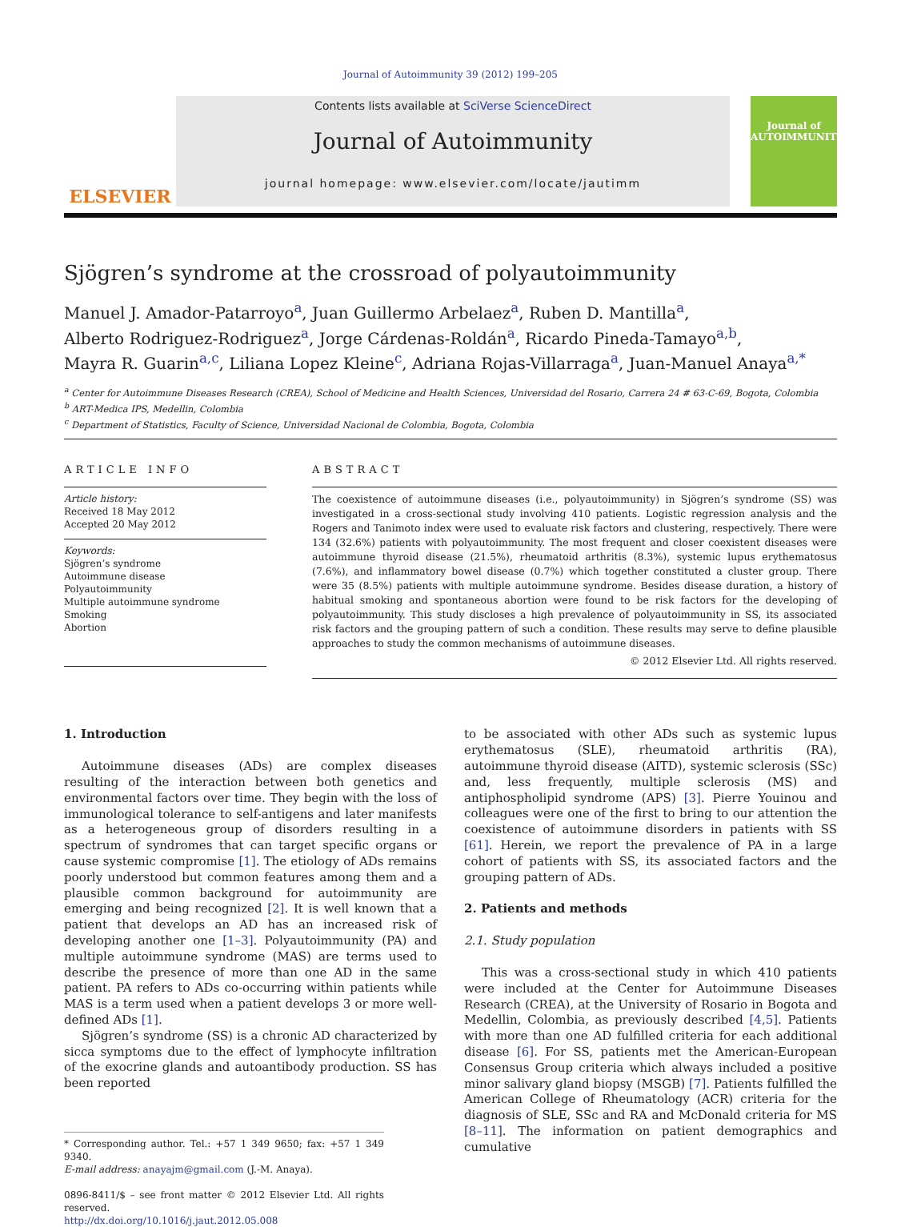Journal of Autoimmunity 39 (2012) 199–205
ELSEVIER
Contents lists available at SciVerse ScienceDirect
Journal of Autoimmunity
journal homepage: www.elsevier.com/locate/jautimm
Journal of
AUTOIMMUNITY
Sjögren’s syndrome at the crossroad of polyautoimmunity
Manuel J. Amador-Patarroyo<sup>a</sup>, Juan Guillermo Arbelaez<sup>a</sup>, Ruben D. Mantilla<sup>a</sup>,
Alberto Rodriguez-Rodriguez<sup>a</sup>, Jorge Cárdenas-Roldán<sup>a</sup>, Ricardo Pineda-Tamayo<sup>a,b</sup>,
Mayra R. Guarin<sup>a,c</sup>, Liliana Lopez Kleine<sup>c</sup>, Adriana Rojas-Villarraga<sup>a</sup>, Juan-Manuel Anaya<sup>a,*</sup>
<sup>a</sup> Center for Autoimmune Diseases Research (CREA), School of Medicine and Health Sciences, Universidad del Rosario, Carrera 24 # 63-C-69, Bogota, Colombia
<sup>b</sup> ART-Medica IPS, Medellin, Colombia
<sup>c</sup> Department of Statistics, Faculty of Science, Universidad Nacional de Colombia, Bogota, Colombia
ARTICLE INFO
Article history:
Received 18 May 2012
Accepted 20 May 2012
Keywords:
Sjögren’s syndrome
Autoimmune disease
Polyautoimmunity
Multiple autoimmune syndrome
Smoking
Abortion
ABSTRACT
The coexistence of autoimmune diseases (i.e., polyautoimmunity) in Sjögren’s syndrome (SS) was investigated in a cross-sectional study involving 410 patients. Logistic regression analysis and the Rogers and Tanimoto index were used to evaluate risk factors and clustering, respectively. There were 134 (32.6%) patients with polyautoimmunity. The most frequent and closer coexistent diseases were autoimmune thyroid disease (21.5%), rheumatoid arthritis (8.3%), systemic lupus erythematosus (7.6%), and inflammatory bowel disease (0.7%) which together constituted a cluster group. There were 35 (8.5%) patients with multiple autoimmune syndrome. Besides disease duration, a history of habitual smoking and spontaneous abortion were found to be risk factors for the developing of polyautoimmunity. This study discloses a high prevalence of polyautoimmunity in SS, its associated risk factors and the grouping pattern of such a condition. These results may serve to define plausible approaches to study the common mechanisms of autoimmune diseases.
© 2012 Elsevier Ltd. All rights reserved.
1. Introduction
Autoimmune diseases (ADs) are complex diseases resulting of the interaction between both genetics and environmental factors over time. They begin with the loss of immunological tolerance to self-antigens and later manifests as a heterogeneous group of disorders resulting in a spectrum of syndromes that can target specific organs or cause systemic compromise [1]. The etiology of ADs remains poorly understood but common features among them and a plausible common background for autoimmunity are emerging and being recognized [2]. It is well known that a patient that develops an AD has an increased risk of developing another one [1–3]. Polyautoimmunity (PA) and multiple autoimmune syndrome (MAS) are terms used to describe the presence of more than one AD in the same patient. PA refers to ADs co-occurring within patients while MAS is a term used when a patient develops 3 or more well-defined ADs [1].
Sjögren’s syndrome (SS) is a chronic AD characterized by sicca symptoms due to the effect of lymphocyte infiltration of the exocrine glands and autoantibody production. SS has been reported
* Corresponding author. Tel.: +57 1 349 9650; fax: +57 1 349 9340.
E-mail address: anayajm@gmail.com (J.-M. Anaya).
0896-8411/$ – see front matter © 2012 Elsevier Ltd. All rights reserved.
http://dx.doi.org/10.1016/j.jaut.2012.05.008
to be associated with other ADs such as systemic lupus erythematosus (SLE), rheumatoid arthritis (RA), autoimmune thyroid disease (AITD), systemic sclerosis (SSc) and, less frequently, multiple sclerosis (MS) and antiphospholipid syndrome (APS) [3]. Pierre Youinou and colleagues were one of the first to bring to our attention the coexistence of autoimmune disorders in patients with SS [61]. Herein, we report the prevalence of PA in a large cohort of patients with SS, its associated factors and the grouping pattern of ADs.
2. Patients and methods
2.1. Study population
This was a cross-sectional study in which 410 patients were included at the Center for Autoimmune Diseases Research (CREA), at the University of Rosario in Bogota and Medellin, Colombia, as previously described [4,5]. Patients with more than one AD fulfilled criteria for each additional disease [6]. For SS, patients met the American-European Consensus Group criteria which always included a positive minor salivary gland biopsy (MSGB) [7]. Patients fulfilled the American College of Rheumatology (ACR) criteria for the diagnosis of SLE, SSc and RA and McDonald criteria for MS [8–11]. The information on patient demographics and cumulative